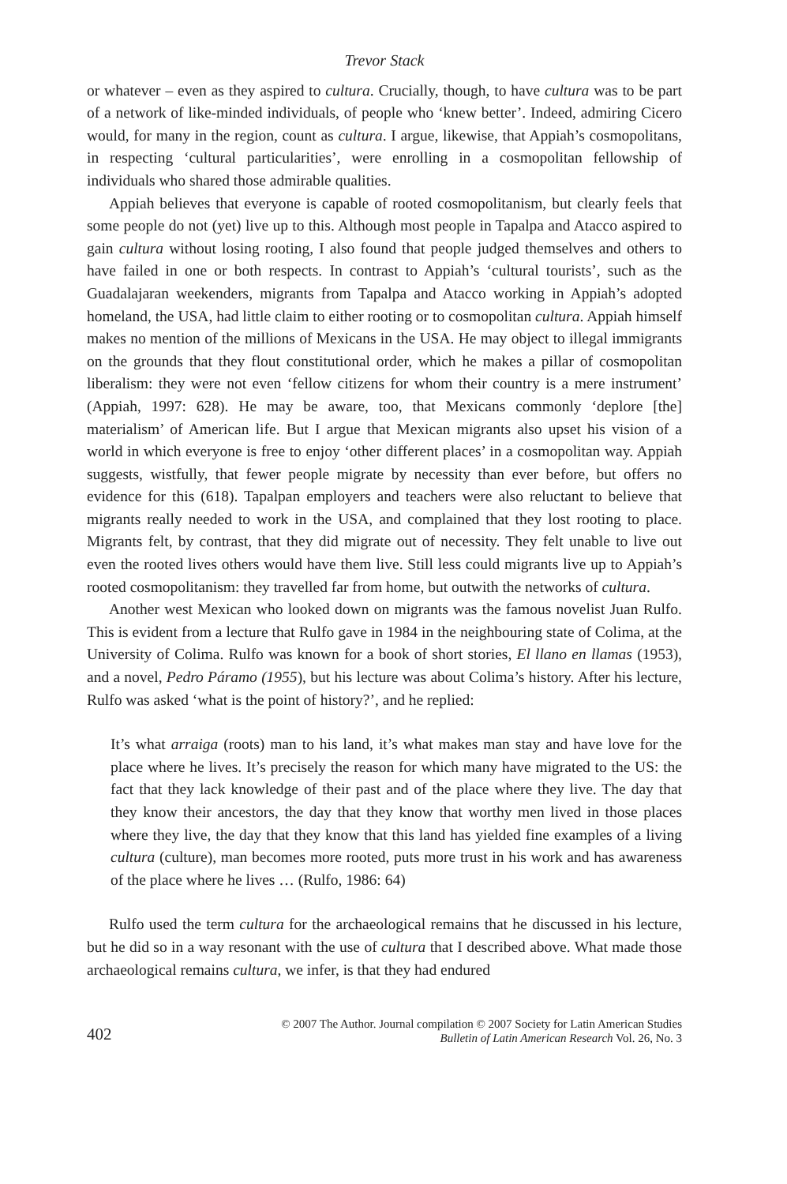Trevor Stack
or whatever – even as they aspired to cultura. Crucially, though, to have cultura was to be part of a network of like-minded individuals, of people who ‘knew better’. Indeed, admiring Cicero would, for many in the region, count as cultura. I argue, likewise, that Appiah’s cosmopolitans, in respecting ‘cultural particularities’, were enrolling in a cosmopolitan fellowship of individuals who shared those admirable qualities.
Appiah believes that everyone is capable of rooted cosmopolitanism, but clearly feels that some people do not (yet) live up to this. Although most people in Tapalpa and Atacco aspired to gain cultura without losing rooting, I also found that people judged themselves and others to have failed in one or both respects. In contrast to Appiah’s ‘cultural tourists’, such as the Guadalajaran weekenders, migrants from Tapalpa and Atacco working in Appiah’s adopted homeland, the USA, had little claim to either rooting or to cosmopolitan cultura. Appiah himself makes no mention of the millions of Mexicans in the USA. He may object to illegal immigrants on the grounds that they flout constitutional order, which he makes a pillar of cosmopolitan liberalism: they were not even ‘fellow citizens for whom their country is a mere instrument’ (Appiah, 1997: 628). He may be aware, too, that Mexicans commonly ‘deplore [the] materialism’ of American life. But I argue that Mexican migrants also upset his vision of a world in which everyone is free to enjoy ‘other different places’ in a cosmopolitan way. Appiah suggests, wistfully, that fewer people migrate by necessity than ever before, but offers no evidence for this (618). Tapalpan employers and teachers were also reluctant to believe that migrants really needed to work in the USA, and complained that they lost rooting to place. Migrants felt, by contrast, that they did migrate out of necessity. They felt unable to live out even the rooted lives others would have them live. Still less could migrants live up to Appiah’s rooted cosmopolitanism: they travelled far from home, but outwith the networks of cultura.
Another west Mexican who looked down on migrants was the famous novelist Juan Rulfo. This is evident from a lecture that Rulfo gave in 1984 in the neighbouring state of Colima, at the University of Colima. Rulfo was known for a book of short stories, El llano en llamas (1953), and a novel, Pedro Páramo (1955), but his lecture was about Colima’s history. After his lecture, Rulfo was asked ‘what is the point of history?’, and he replied:
It’s what arraiga (roots) man to his land, it’s what makes man stay and have love for the place where he lives. It’s precisely the reason for which many have migrated to the US: the fact that they lack knowledge of their past and of the place where they live. The day that they know their ancestors, the day that they know that worthy men lived in those places where they live, the day that they know that this land has yielded fine examples of a living cultura (culture), man becomes more rooted, puts more trust in his work and has awareness of the place where he lives … (Rulfo, 1986: 64)
Rulfo used the term cultura for the archaeological remains that he discussed in his lecture, but he did so in a way resonant with the use of cultura that I described above. What made those archaeological remains cultura, we infer, is that they had endured
402
© 2007 The Author. Journal compilation © 2007 Society for Latin American Studies
Bulletin of Latin American Research Vol. 26, No. 3